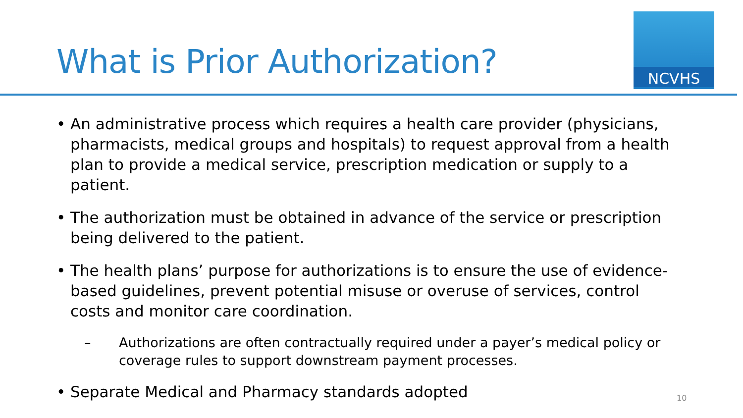What is Prior Authorization?
NCVHS
• An administrative process which requires a health care provider (physicians, pharmacists, medical groups and hospitals) to request approval from a health plan to provide a medical service, prescription medication or supply to a patient.
• The authorization must be obtained in advance of the service or prescription being delivered to the patient.
• The health plans’ purpose for authorizations is to ensure the use of evidence-based guidelines, prevent potential misuse or overuse of services, control costs and monitor care coordination.
– Authorizations are often contractually required under a payer’s medical policy or coverage rules to support downstream payment processes.
• Separate Medical and Pharmacy standards adopted
10